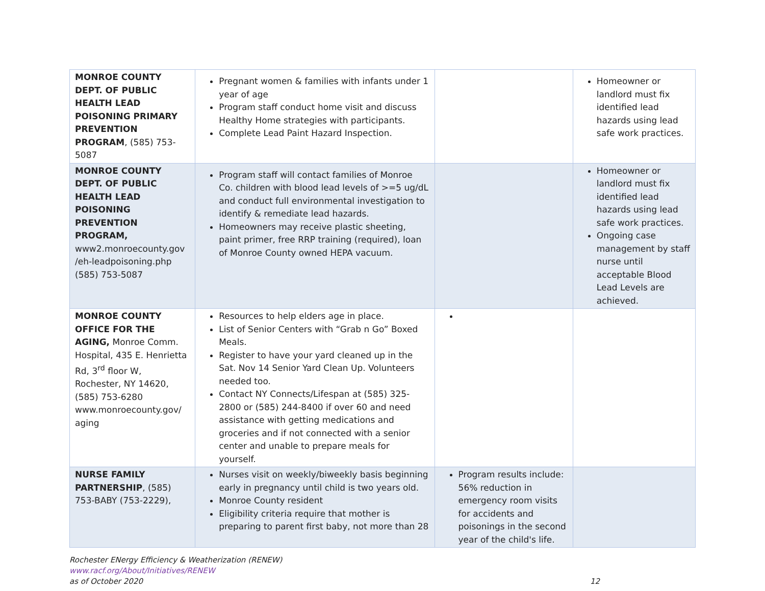| MONROE COUNTY DEPT. OF PUBLIC HEALTH LEAD POISONING PRIMARY PREVENTION PROGRAM , (585) 753-5087 | Pregnant women & families with infants under 1 year of age Program staff conduct home visit and discuss Healthy Home strategies with participants. Complete Lead Paint Hazard Inspection. | | Homeowner or landlord must fix identified lead hazards using lead safe work practices. |
| MONROE COUNTY DEPT. OF PUBLIC HEALTH LEAD POISONING PREVENTION PROGRAM, www2.monroecounty.gov /eh-leadpoisoning.php (585) 753-5087 | Program staff will contact families of Monroe Co. children with blood lead levels of >=5 ug/dL and conduct full environmental investigation to identify & remediate lead hazards. Homeowners may receive plastic sheeting, paint primer, free RRP training (required), loan of Monroe County owned HEPA vacuum. | | Homeowner or landlord must fix identified lead hazards using lead safe work practices. Ongoing case management by staff nurse until acceptable Blood Lead Levels are achieved. |
| MONROE COUNTY OFFICE FOR THE AGING, Monroe Comm. Hospital, 435 E. Henrietta Rd, 3<sup>rd</sup> floor W, Rochester, NY 14620, (585) 753-6280 www.monroecounty.gov/ aging | Resources to help elders age in place. List of Senior Centers with “Grab n Go” Boxed Meals. Register to have your yard cleaned up in the Sat. Nov 14 Senior Yard Clean Up. Volunteers needed too. Contact NY Connects/Lifespan at (585) 325-2800 or (585) 244-8400 if over 60 and need assistance with getting medications and groceries and if not connected with a senior center and unable to prepare meals for yourself. | | |
| NURSE FAMILY PARTNERSHIP , (585) 753-BABY (753-2229), | Nurses visit on weekly/biweekly basis beginning early in pregnancy until child is two years old. Monroe County resident Eligibility criteria require that mother is preparing to parent first baby, not more than 28 | Program results include: 56% reduction in emergency room visits for accidents and poisonings in the second year of the child's life. | |
Rochester ENergy Efficiency & Weatherization (RENEW)
www.racf.org/About/Initiatives/RENEW
as of October 2020 12